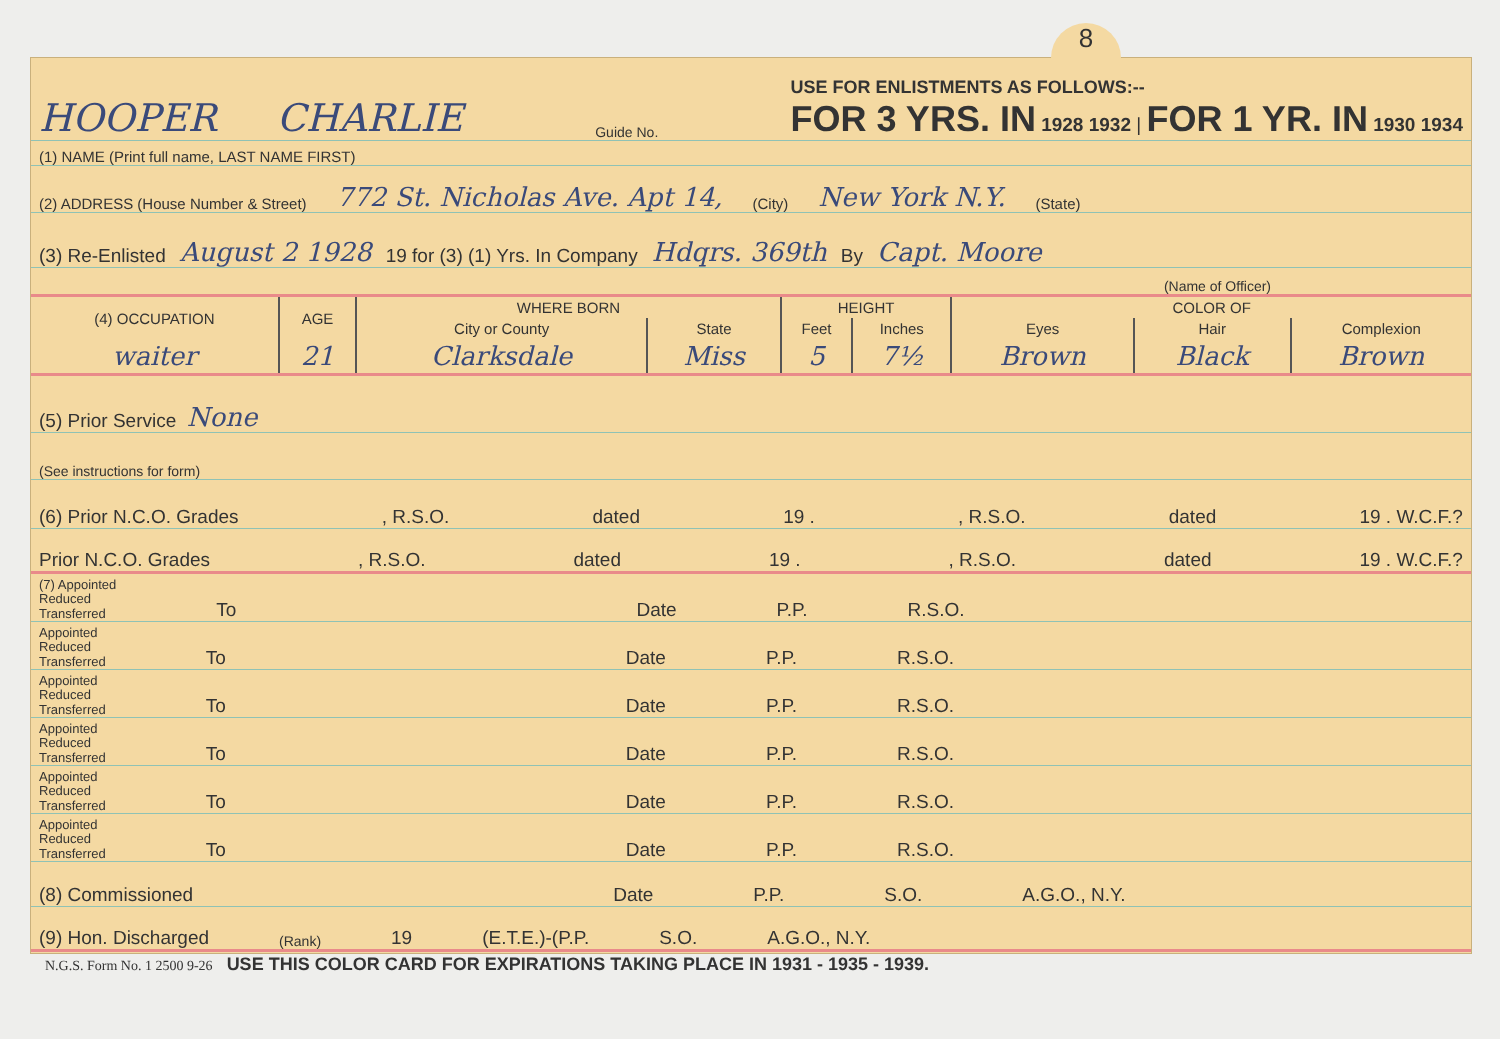8
HOOPER CHARLIE Guide No. USE FOR ENLISTMENTS AS FOLLOWS:--
FOR 3 YRS. IN 1928 1932 | FOR 1 YR. IN 1930 1934
(1) NAME (Print full name, LAST NAME FIRST)
(2) ADDRESS (House Number & Street) 772 St. Nicholas Ave. Apt 14, (City) New York N.Y. (State)
(3) Re-Enlisted August 2 1928 19 for (3) (1) Yrs. In Company Hdqrs. 369th By Capt. Moore
(Name of Officer)
| (4) OCCUPATION | AGE | WHERE BORN | | HEIGHT | | COLOR OF | | |
| | | City or County | State | Feet | Inches | Eyes | Hair | Complexion |
| waiter | 21 | Clarksdale | Miss | 5 | 7½ | Brown | Black | Brown |
(5) Prior Service None
(See instructions for form)
(6) Prior N.C.O. Grades , R.S.O. dated 19 ., R.S.O. dated 19 . W.C.F.?
Prior N.C.O. Grades , R.S.O. dated 19 ., R.S.O. dated 19 . W.C.F.?
(7) Appointed
Reduced
Transferred To Date P.P. R.S.O.
Appointed
Reduced
Transferred To Date P.P. R.S.O.
Appointed
Reduced
Transferred To Date P.P. R.S.O.
Appointed
Reduced
Transferred To Date P.P. R.S.O.
Appointed
Reduced
Transferred To Date P.P. R.S.O.
Appointed
Reduced
Transferred To Date P.P. R.S.O.
(8) Commissioned Date P.P. S.O. A.G.O., N.Y.
(9) Hon. Discharged (Rank) 19 (E.T.E.)-(P.P. S.O. A.G.O., N.Y.
N.G.S. Form No. 1 2500 9-26 USE THIS COLOR CARD FOR EXPIRATIONS TAKING PLACE IN 1931 - 1935 - 1939.